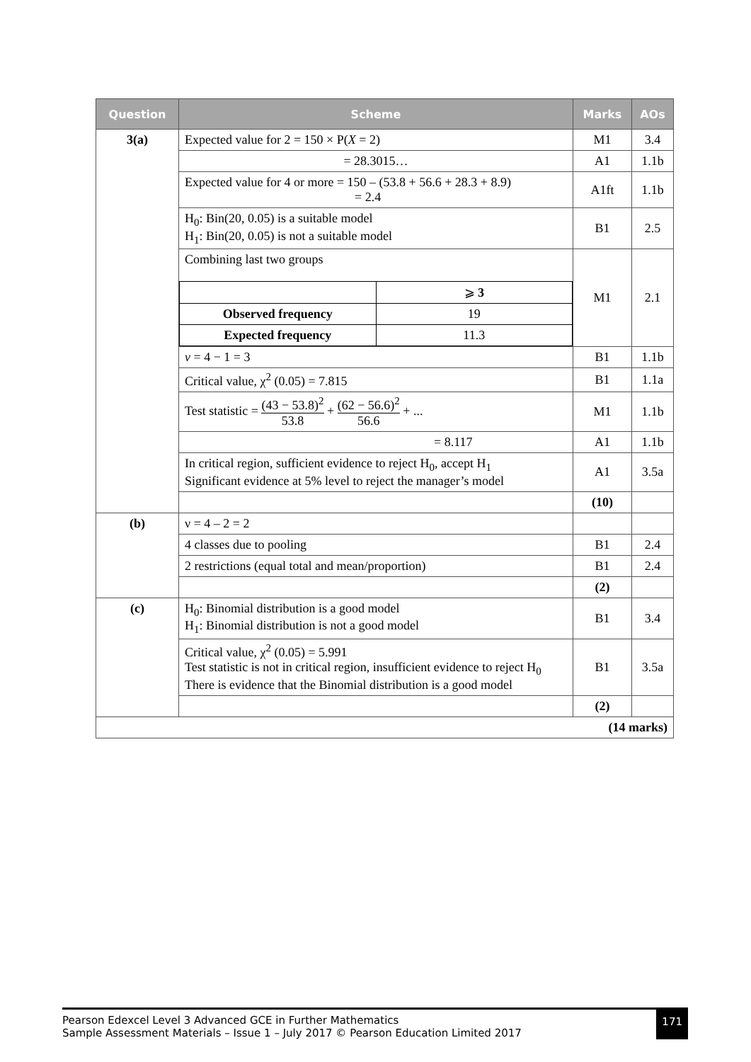| Question | Scheme | Marks | AOs |
| --- | --- | --- | --- |
| 3(a) | Expected value for 2 = 150 × P( X = 2) | M1 | 3.4 |
| | = 28.3015… | A1 | 1.1b |
| | Expected value for 4 or more = 150 – (53.8 + 56.6 + 28.3 + 8.9) = 2.4 | A1ft | 1.1b |
| | H<sub>0</sub>: Bin(20, 0.05) is a suitable model H<sub>1</sub>: Bin(20, 0.05) is not a suitable model | B1 | 2.5 |
| | Combining last two groups / / ⩾ 3 / / Observed frequency / 19 / / Expected frequency / 11.3 / | M1 | 2.1 |
| | ν = 4 − 1 = 3 | B1 | 1.1b |
| | Critical value, χ<sup>2</sup> (0.05) = 7.815 | B1 | 1.1a |
| | Test statistic = (43 − 53.8)<sup>2</sup> 53.8 + (62 − 56.6)<sup>2</sup> 56.6 + ... | M1 | 1.1b |
| | = 8.117 | A1 | 1.1b |
| | In critical region, sufficient evidence to reject H<sub>0</sub>, accept H<sub>1</sub> Significant evidence at 5% level to reject the manager’s model | A1 | 3.5a |
| | | (10) | |
| (b) | ν = 4 – 2 = 2 | | |
| | 4 classes due to pooling | B1 | 2.4 |
| | 2 restrictions (equal total and mean/proportion) | B1 | 2.4 |
| | | (2) | |
| (c) | H<sub>0</sub>: Binomial distribution is a good model H<sub>1</sub>: Binomial distribution is not a good model | B1 | 3.4 |
| | Critical value, χ<sup>2</sup> (0.05) = 5.991 Test statistic is not in critical region, insufficient evidence to reject H<sub>0</sub> There is evidence that the Binomial distribution is a good model | B1 | 3.5a |
| | | (2) | |
| (14 marks) | | | |
Pearson Edexcel Level 3 Advanced GCE in Further Mathematics
Sample Assessment Materials – Issue 1 – July 2017 © Pearson Education Limited 2017
171